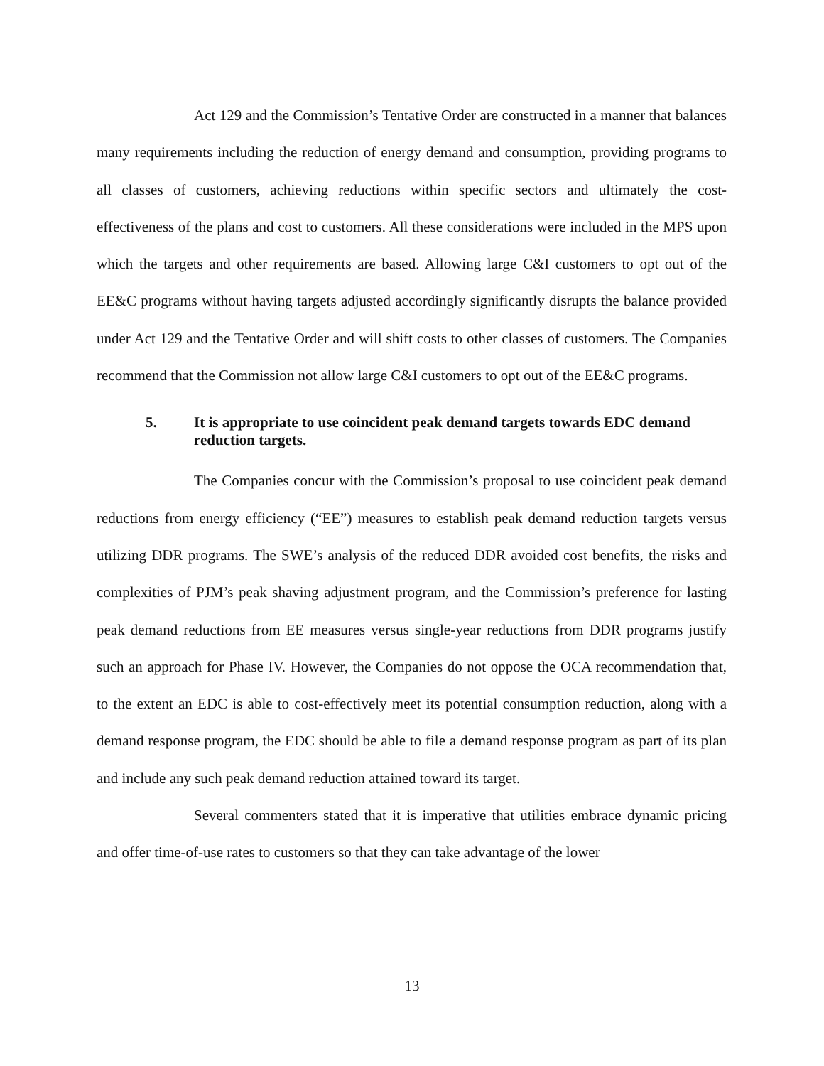Act 129 and the Commission’s Tentative Order are constructed in a manner that balances many requirements including the reduction of energy demand and consumption, providing programs to all classes of customers, achieving reductions within specific sectors and ultimately the cost-effectiveness of the plans and cost to customers. All these considerations were included in the MPS upon which the targets and other requirements are based. Allowing large C&I customers to opt out of the EE&C programs without having targets adjusted accordingly significantly disrupts the balance provided under Act 129 and the Tentative Order and will shift costs to other classes of customers. The Companies recommend that the Commission not allow large C&I customers to opt out of the EE&C programs.
5. It is appropriate to use coincident peak demand targets towards EDC demand reduction targets.
The Companies concur with the Commission’s proposal to use coincident peak demand reductions from energy efficiency (“EE”) measures to establish peak demand reduction targets versus utilizing DDR programs. The SWE’s analysis of the reduced DDR avoided cost benefits, the risks and complexities of PJM’s peak shaving adjustment program, and the Commission’s preference for lasting peak demand reductions from EE measures versus single-year reductions from DDR programs justify such an approach for Phase IV. However, the Companies do not oppose the OCA recommendation that, to the extent an EDC is able to cost-effectively meet its potential consumption reduction, along with a demand response program, the EDC should be able to file a demand response program as part of its plan and include any such peak demand reduction attained toward its target.
Several commenters stated that it is imperative that utilities embrace dynamic pricing and offer time-of-use rates to customers so that they can take advantage of the lower
13